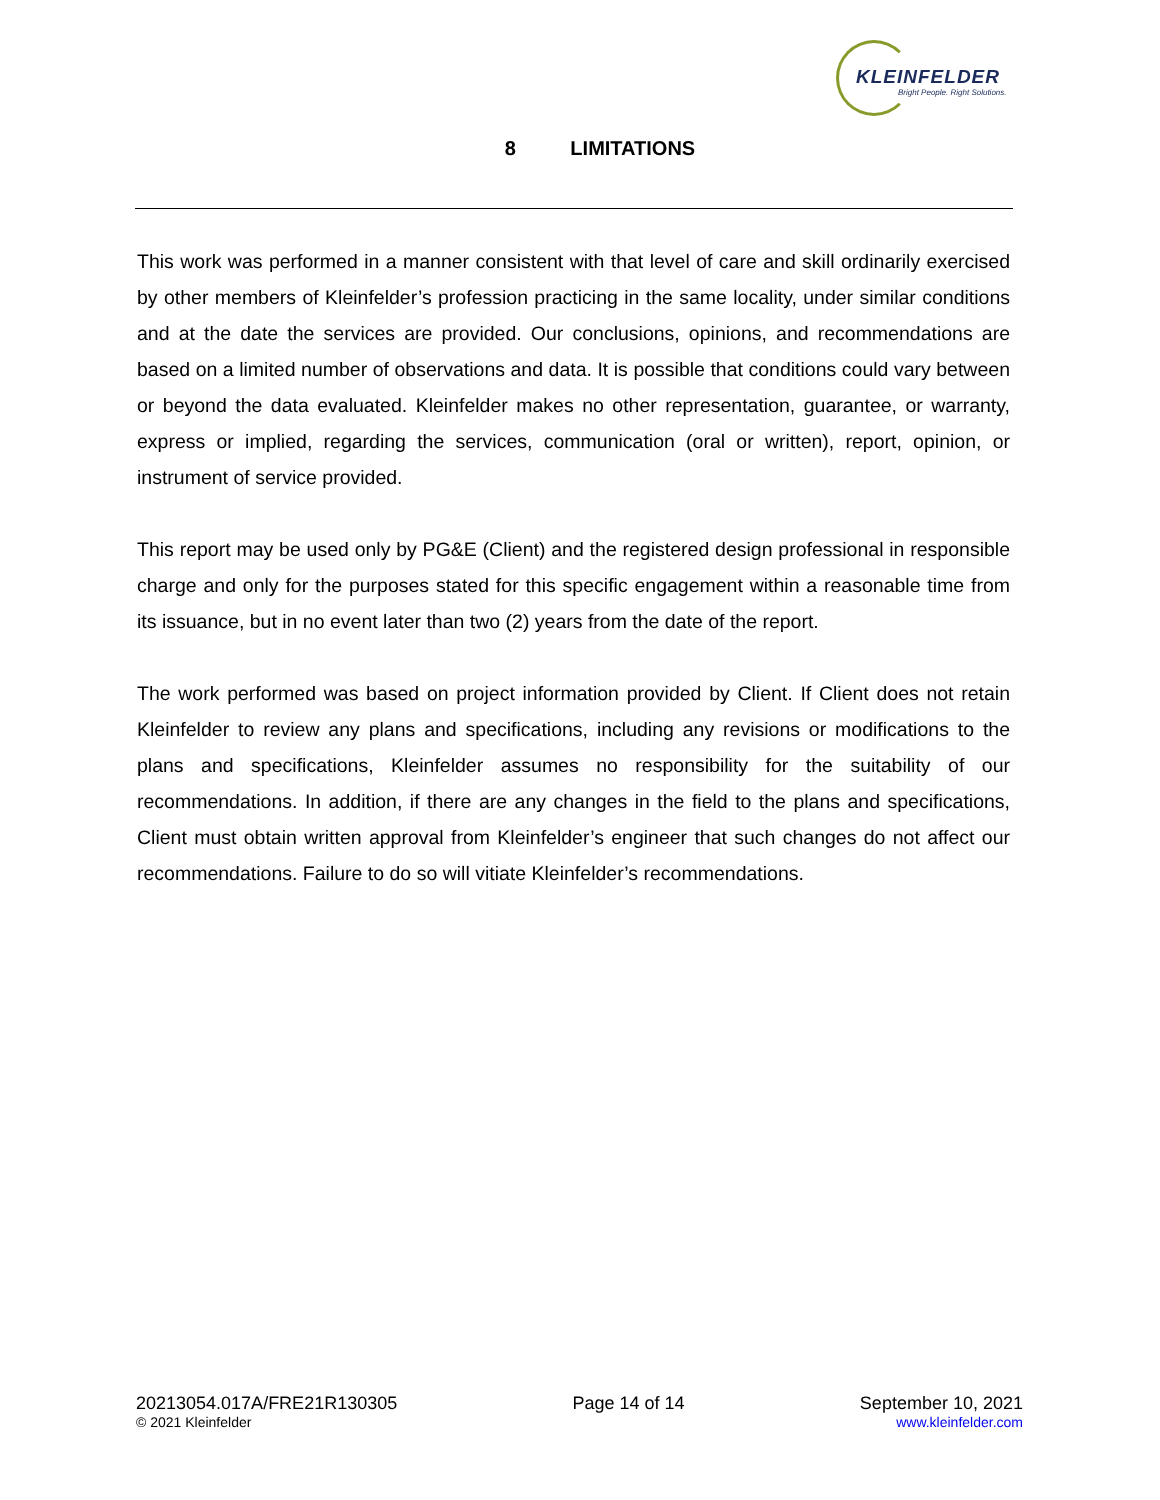KLEINFELDER
Bright People. Right Solutions.
8 LIMITATIONS
This work was performed in a manner consistent with that level of care and skill ordinarily exercised by other members of Kleinfelder’s profession practicing in the same locality, under similar conditions and at the date the services are provided. Our conclusions, opinions, and recommendations are based on a limited number of observations and data. It is possible that conditions could vary between or beyond the data evaluated. Kleinfelder makes no other representation, guarantee, or warranty, express or implied, regarding the services, communication (oral or written), report, opinion, or instrument of service provided.
This report may be used only by PG&E (Client) and the registered design professional in responsible charge and only for the purposes stated for this specific engagement within a reasonable time from its issuance, but in no event later than two (2) years from the date of the report.
The work performed was based on project information provided by Client. If Client does not retain Kleinfelder to review any plans and specifications, including any revisions or modifications to the plans and specifications, Kleinfelder assumes no responsibility for the suitability of our recommendations. In addition, if there are any changes in the field to the plans and specifications, Client must obtain written approval from Kleinfelder’s engineer that such changes do not affect our recommendations. Failure to do so will vitiate Kleinfelder’s recommendations.
20213054.017A/FRE21R130305
© 2021 Kleinfelder
Page 14 of 14 September 10, 2021
www.kleinfelder.com